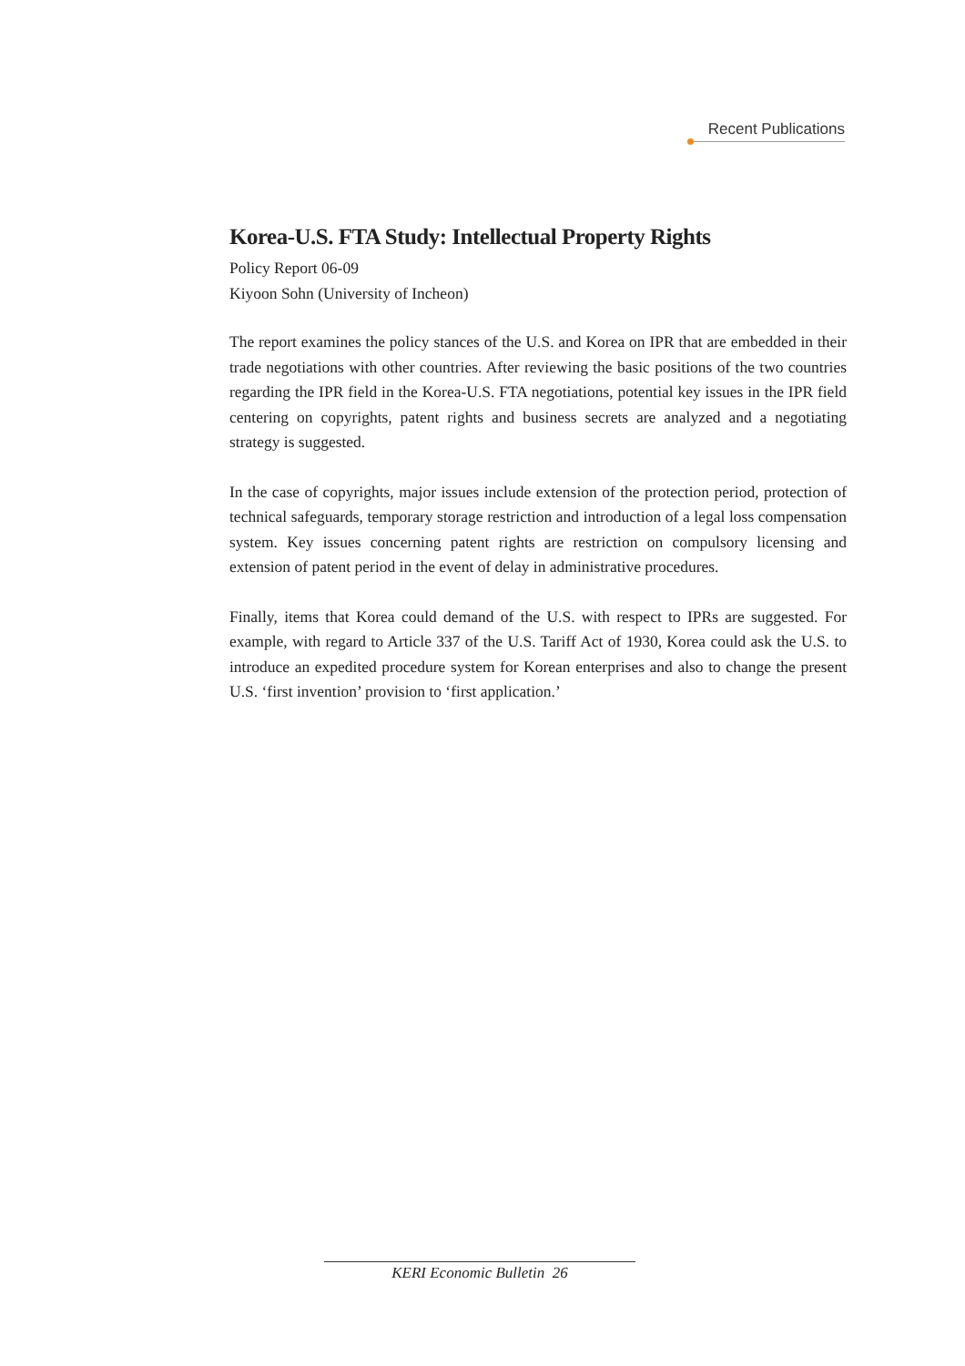Recent Publications
Korea-U.S. FTA Study: Intellectual Property Rights
Policy Report 06-09
Kiyoon Sohn (University of Incheon)
The report examines the policy stances of the U.S. and Korea on IPR that are embedded in their trade negotiations with other countries. After reviewing the basic positions of the two countries regarding the IPR field in the Korea-U.S. FTA negotiations, potential key issues in the IPR field centering on copyrights, patent rights and business secrets are analyzed and a negotiating strategy is suggested.
In the case of copyrights, major issues include extension of the protection period, protection of technical safeguards, temporary storage restriction and introduction of a legal loss compensation system. Key issues concerning patent rights are restriction on compulsory licensing and extension of patent period in the event of delay in administrative procedures.
Finally, items that Korea could demand of the U.S. with respect to IPRs are suggested. For example, with regard to Article 337 of the U.S. Tariff Act of 1930, Korea could ask the U.S. to introduce an expedited procedure system for Korean enterprises and also to change the present U.S. ‘first invention’ provision to ‘first application.’
KERI Economic Bulletin 26